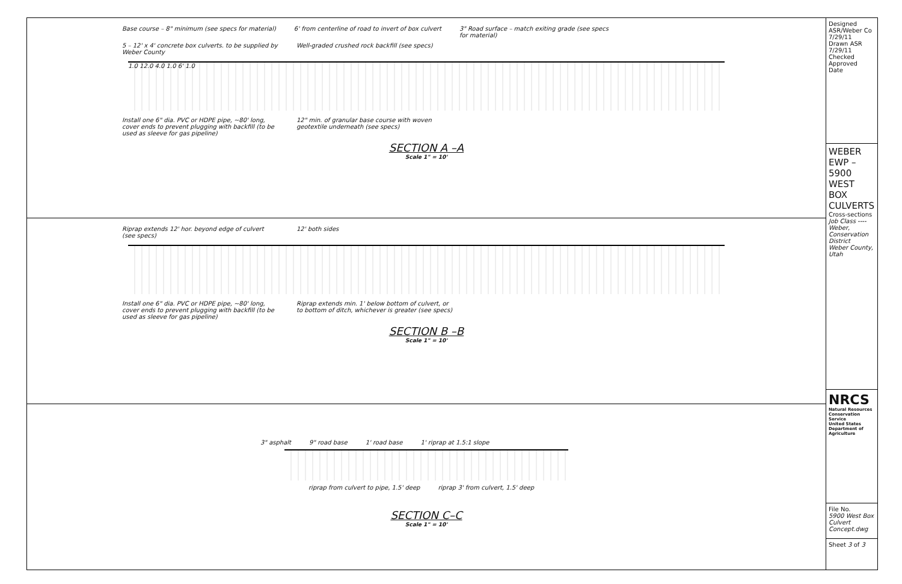Base course – 8" minimum (see specs for material)
6' from centerline of road to invert of box culvert
3" Road surface – match exiting grade (see specs for material)
5 – 12' x 4' concrete box culverts. to be supplied by Weber County
Well-graded crushed rock backfill (see specs)
1.0 12.0 4.0 1.0 6' 1.0
Install one 6" dia. PVC or HDPE pipe, ~80' long, cover ends to prevent plugging with backfill (to be used as sleeve for gas pipeline)
12" min. of granular base course with woven geotextile underneath (see specs)
SECTION A –A
Scale 1" = 10'
Riprap extends 12' hor. beyond edge of culvert (see specs)
12' both sides
Install one 6" dia. PVC or HDPE pipe, ~80' long, cover ends to prevent plugging with backfill (to be used as sleeve for gas pipeline)
Riprap extends min. 1' below bottom of culvert, or to bottom of ditch, whichever is greater (see specs)
SECTION B –B
Scale 1" = 10'
3" asphalt
9" road base
1' road base
1' riprap at 1.5:1 slope
riprap from culvert to pipe, 1.5' deep
riprap 3' from culvert, 1.5' deep
SECTION C–C
Scale 1" = 10'
Designed ASR/Weber Co 7/29/11
Drawn ASR 7/29/11
Checked
Approved
Date
WEBER EWP – 5900 WEST BOX CULVERTS
Cross-sections
Job Class ----
Weber, Conservation District
Weber County, Utah
NRCS
Natural Resources Conservation Service
United States Department of Agriculture
File No.
5900 West Box Culvert Concept.dwg
Sheet 3 of 3